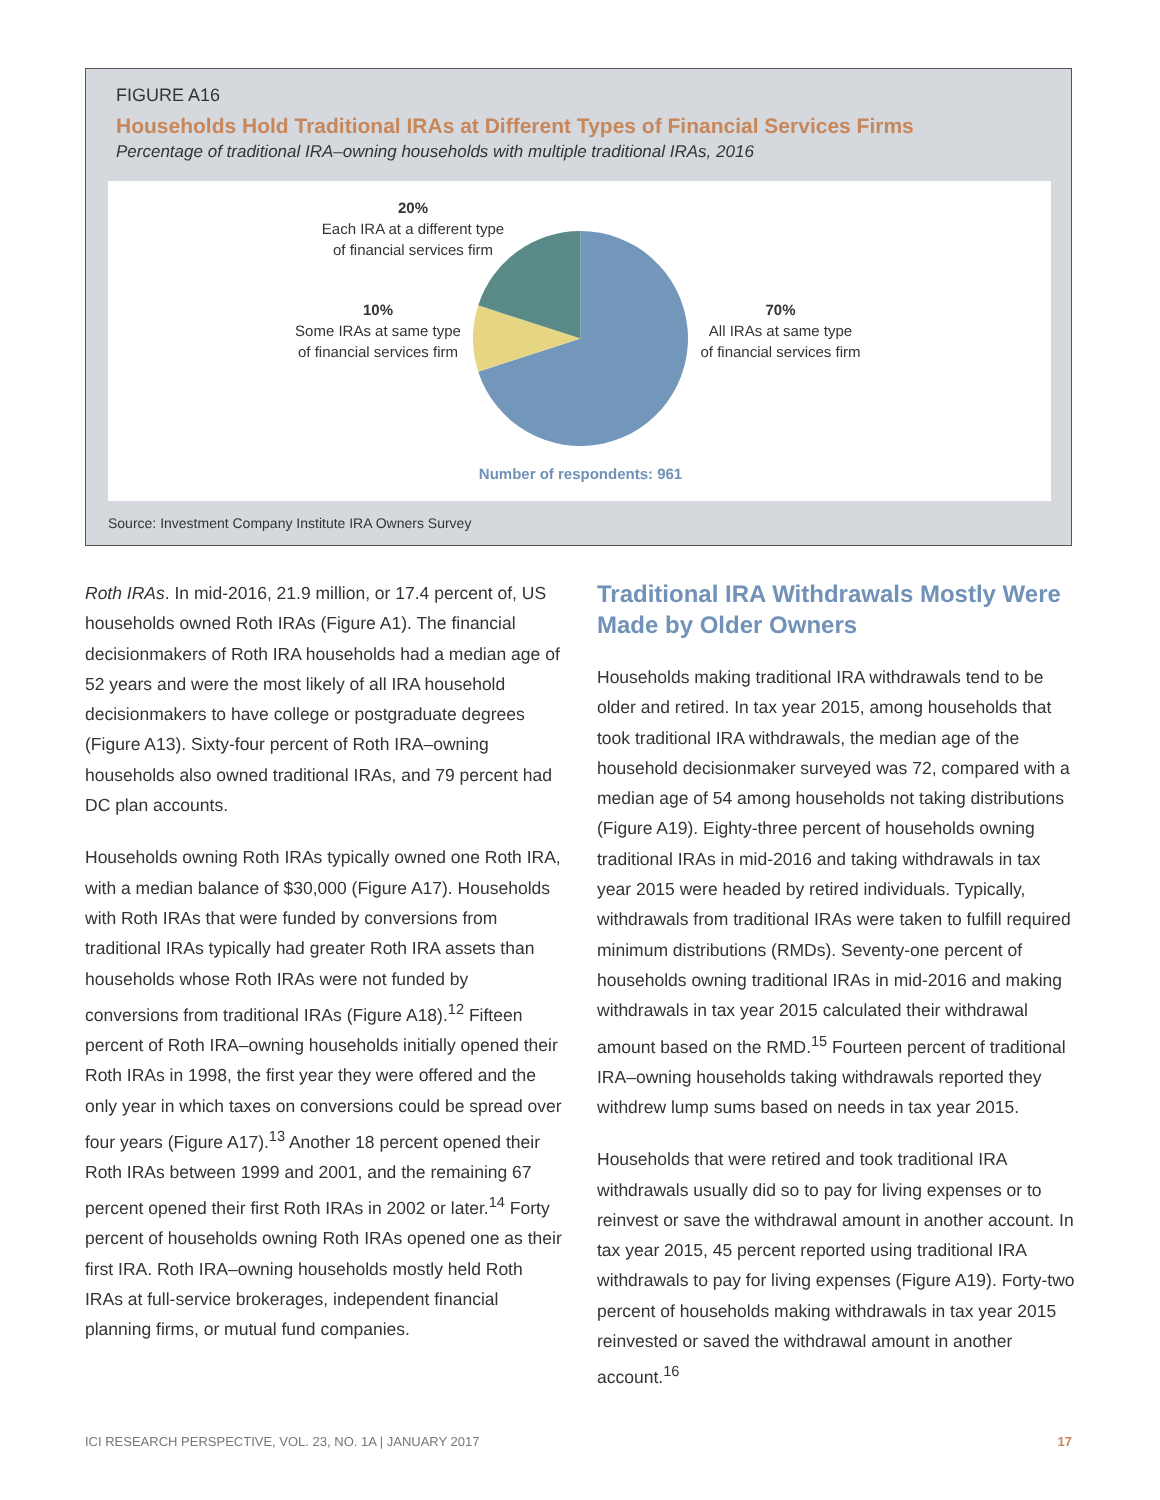FIGURE A16
Households Hold Traditional IRAs at Different Types of Financial Services Firms
Percentage of traditional IRA–owning households with multiple traditional IRAs, 2016
20%
Each IRA at a different type
of financial services firm
10%
Some IRAs at same type
of financial services firm
70%
All IRAs at same type
of financial services firm
Number of respondents: 961
Source: Investment Company Institute IRA Owners Survey
Roth IRAs. In mid-2016, 21.9 million, or 17.4 percent of, US households owned Roth IRAs (Figure A1). The financial decisionmakers of Roth IRA households had a median age of 52 years and were the most likely of all IRA household decisionmakers to have college or postgraduate degrees (Figure A13). Sixty-four percent of Roth IRA–owning households also owned traditional IRAs, and 79 percent had DC plan accounts.
Households owning Roth IRAs typically owned one Roth IRA, with a median balance of $30,000 (Figure A17). Households with Roth IRAs that were funded by conversions from traditional IRAs typically had greater Roth IRA assets than households whose Roth IRAs were not funded by conversions from traditional IRAs (Figure A18).<sup>12</sup> Fifteen percent of Roth IRA–owning households initially opened their Roth IRAs in 1998, the first year they were offered and the only year in which taxes on conversions could be spread over four years (Figure A17).<sup>13</sup> Another 18 percent opened their Roth IRAs between 1999 and 2001, and the remaining 67 percent opened their first Roth IRAs in 2002 or later.<sup>14</sup> Forty percent of households owning Roth IRAs opened one as their first IRA. Roth IRA–owning households mostly held Roth IRAs at full-service brokerages, independent financial planning firms, or mutual fund companies.
Traditional IRA Withdrawals Mostly Were Made by Older Owners
Households making traditional IRA withdrawals tend to be older and retired. In tax year 2015, among households that took traditional IRA withdrawals, the median age of the household decisionmaker surveyed was 72, compared with a median age of 54 among households not taking distributions (Figure A19). Eighty-three percent of households owning traditional IRAs in mid-2016 and taking withdrawals in tax year 2015 were headed by retired individuals. Typically, withdrawals from traditional IRAs were taken to fulfill required minimum distributions (RMDs). Seventy-one percent of households owning traditional IRAs in mid-2016 and making withdrawals in tax year 2015 calculated their withdrawal amount based on the RMD.<sup>15</sup> Fourteen percent of traditional IRA–owning households taking withdrawals reported they withdrew lump sums based on needs in tax year 2015.
Households that were retired and took traditional IRA withdrawals usually did so to pay for living expenses or to reinvest or save the withdrawal amount in another account. In tax year 2015, 45 percent reported using traditional IRA withdrawals to pay for living expenses (Figure A19). Forty-two percent of households making withdrawals in tax year 2015 reinvested or saved the withdrawal amount in another account.<sup>16</sup>
ICI RESEARCH PERSPECTIVE, VOL. 23, NO. 1A | JANUARY 2017 17